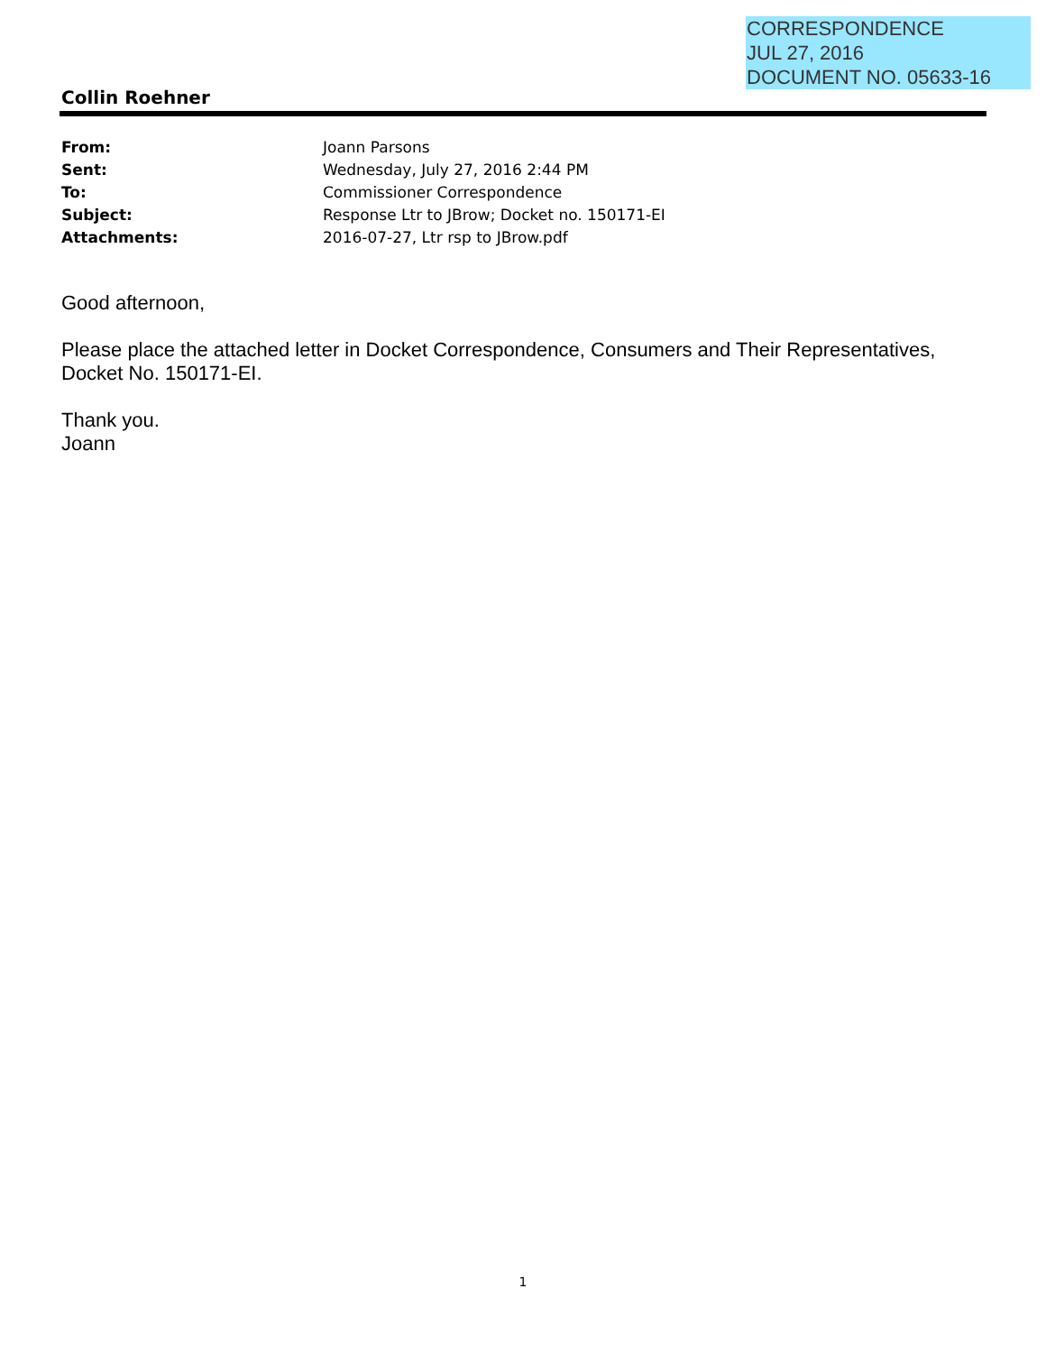CORRESPONDENCE
JUL 27, 2016
DOCUMENT NO. 05633-16
Collin Roehner
| From: | Joann Parsons |
| Sent: | Wednesday, July 27, 2016 2:44 PM |
| To: | Commissioner Correspondence |
| Subject: | Response Ltr to JBrow; Docket no. 150171-EI |
| Attachments: | 2016-07-27, Ltr rsp to JBrow.pdf |
Good afternoon,
Please place the attached letter in Docket Correspondence, Consumers and Their Representatives, Docket No. 150171-EI.
Thank you.
Joann
1